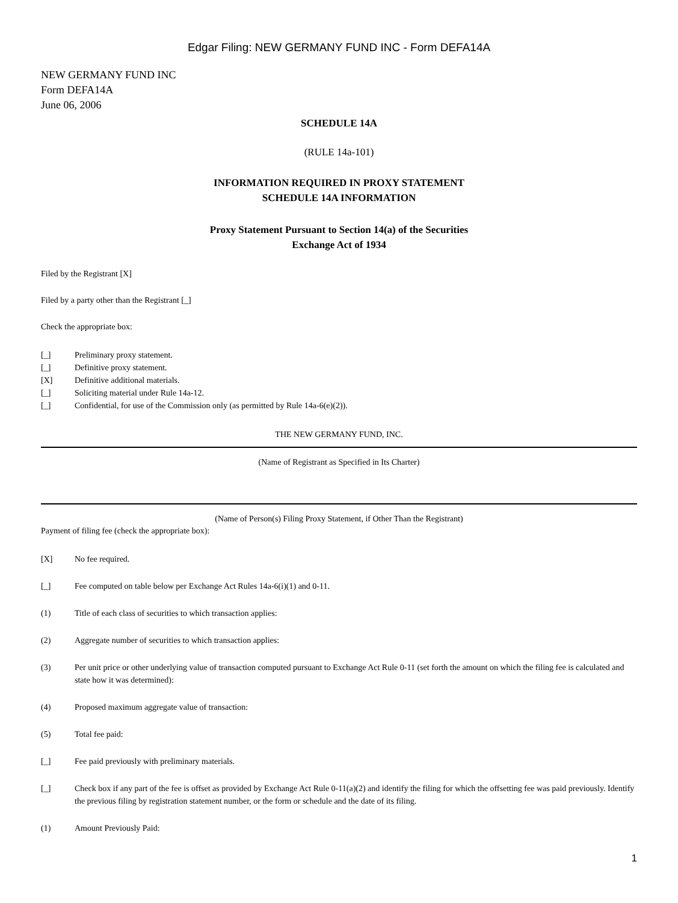Edgar Filing: NEW GERMANY FUND INC - Form DEFA14A
NEW GERMANY FUND INC
Form DEFA14A
June 06, 2006
SCHEDULE 14A
(RULE 14a-101)
INFORMATION REQUIRED IN PROXY STATEMENT
SCHEDULE 14A INFORMATION
Proxy Statement Pursuant to Section 14(a) of the Securities
Exchange Act of 1934
Filed by the Registrant [X]
Filed by a party other than the Registrant [_]
Check the appropriate box:
[_] Preliminary proxy statement.
[_] Definitive proxy statement.
[X] Definitive additional materials.
[_] Soliciting material under Rule 14a-12.
[_] Confidential, for use of the Commission only (as permitted by Rule 14a-6(e)(2)).
THE NEW GERMANY FUND, INC.
(Name of Registrant as Specified in Its Charter)
(Name of Person(s) Filing Proxy Statement, if Other Than the Registrant)
Payment of filing fee (check the appropriate box):
[X] No fee required.
[_] Fee computed on table below per Exchange Act Rules 14a-6(i)(1) and 0-11.
(1) Title of each class of securities to which transaction applies:
(2) Aggregate number of securities to which transaction applies:
(3) Per unit price or other underlying value of transaction computed pursuant to Exchange Act Rule 0-11 (set forth the amount on which the filing fee is calculated and state how it was determined):
(4) Proposed maximum aggregate value of transaction:
(5) Total fee paid:
[_] Fee paid previously with preliminary materials.
[_] Check box if any part of the fee is offset as provided by Exchange Act Rule 0-11(a)(2) and identify the filing for which the offsetting fee was paid previously. Identify the previous filing by registration statement number, or the form or schedule and the date of its filing.
(1) Amount Previously Paid:
1